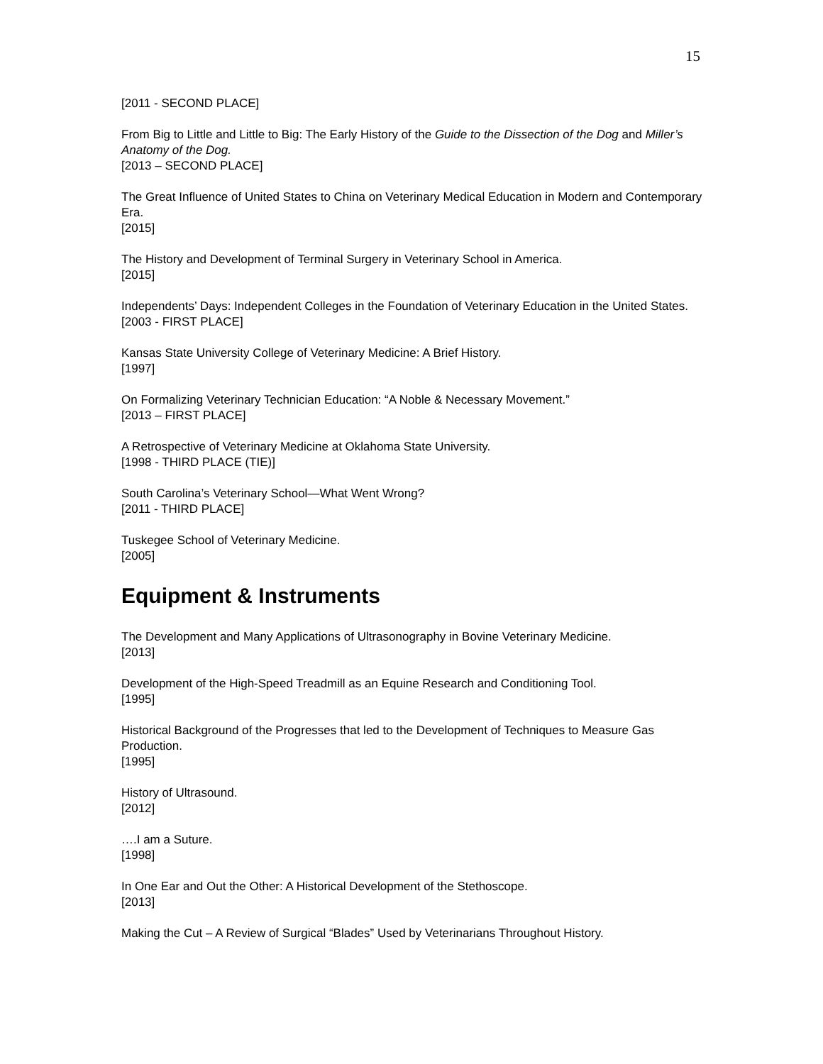15
[2011 - SECOND PLACE]
From Big to Little and Little to Big: The Early History of the Guide to the Dissection of the Dog and Miller’s Anatomy of the Dog.
[2013 – SECOND PLACE]
The Great Influence of United States to China on Veterinary Medical Education in Modern and Contemporary Era.
[2015]
The History and Development of Terminal Surgery in Veterinary School in America.
[2015]
Independents’ Days: Independent Colleges in the Foundation of Veterinary Education in the United States.
[2003 - FIRST PLACE]
Kansas State University College of Veterinary Medicine: A Brief History.
[1997]
On Formalizing Veterinary Technician Education: “A Noble & Necessary Movement.”
[2013 – FIRST PLACE]
A Retrospective of Veterinary Medicine at Oklahoma State University.
[1998 - THIRD PLACE (TIE)]
South Carolina’s Veterinary School—What Went Wrong?
[2011 - THIRD PLACE]
Tuskegee School of Veterinary Medicine.
[2005]
Equipment & Instruments
The Development and Many Applications of Ultrasonography in Bovine Veterinary Medicine.
[2013]
Development of the High-Speed Treadmill as an Equine Research and Conditioning Tool.
[1995]
Historical Background of the Progresses that led to the Development of Techniques to Measure Gas Production.
[1995]
History of Ultrasound.
[2012]
….I am a Suture.
[1998]
In One Ear and Out the Other: A Historical Development of the Stethoscope.
[2013]
Making the Cut – A Review of Surgical “Blades” Used by Veterinarians Throughout History.